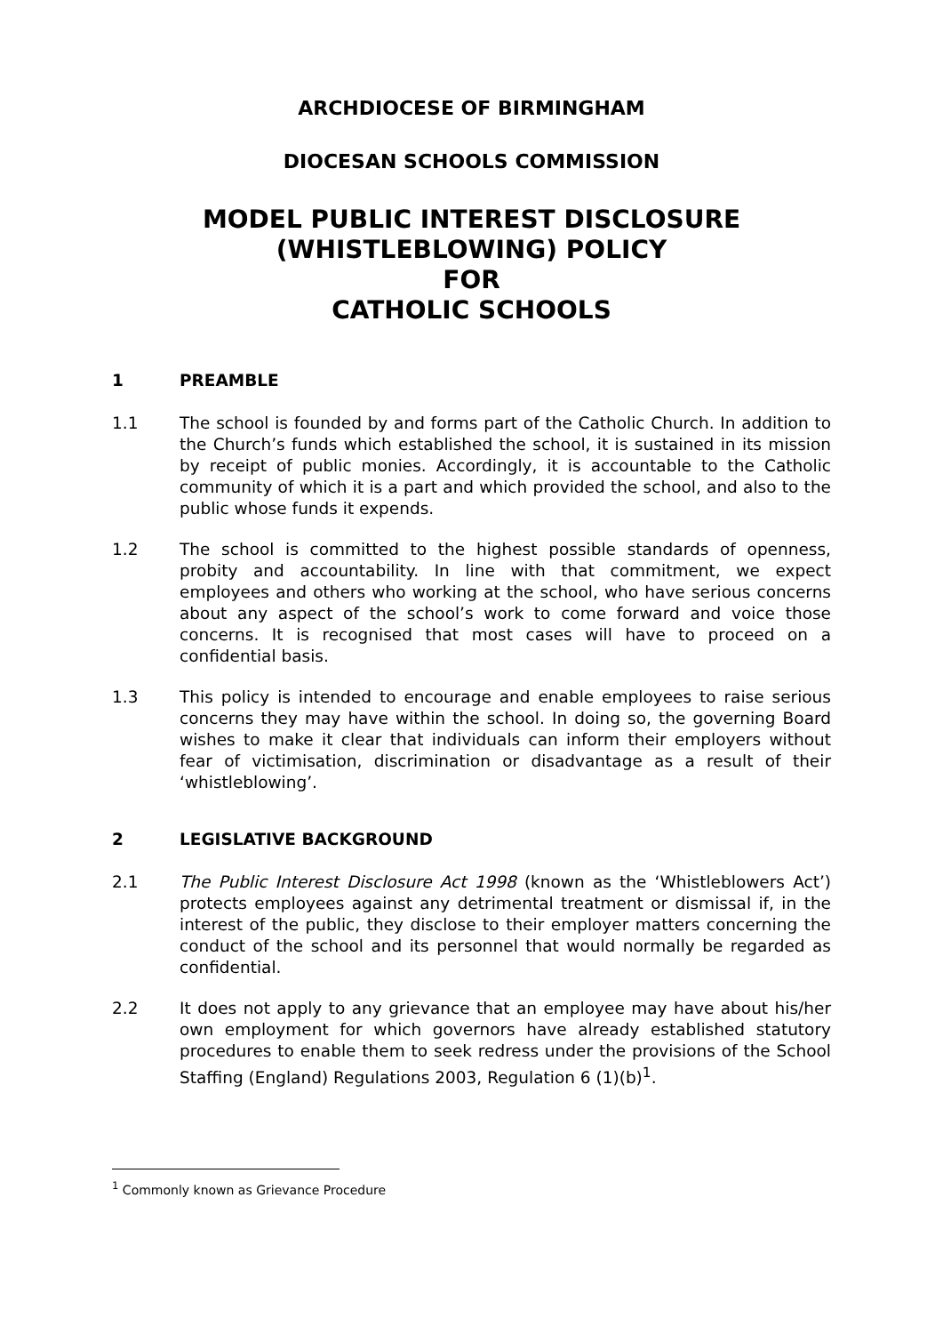ARCHDIOCESE OF BIRMINGHAM
DIOCESAN SCHOOLS COMMISSION
MODEL PUBLIC INTEREST DISCLOSURE
(WHISTLEBLOWING) POLICY
FOR
CATHOLIC SCHOOLS
1 PREAMBLE
1.1 The school is founded by and forms part of the Catholic Church. In addition to the Church’s funds which established the school, it is sustained in its mission by receipt of public monies. Accordingly, it is accountable to the Catholic community of which it is a part and which provided the school, and also to the public whose funds it expends.
1.2 The school is committed to the highest possible standards of openness, probity and accountability. In line with that commitment, we expect employees and others who working at the school, who have serious concerns about any aspect of the school’s work to come forward and voice those concerns. It is recognised that most cases will have to proceed on a confidential basis.
1.3 This policy is intended to encourage and enable employees to raise serious concerns they may have within the school. In doing so, the governing Board wishes to make it clear that individuals can inform their employers without fear of victimisation, discrimination or disadvantage as a result of their ‘whistleblowing’.
2 LEGISLATIVE BACKGROUND
2.1 The Public Interest Disclosure Act 1998 (known as the ‘Whistleblowers Act’) protects employees against any detrimental treatment or dismissal if, in the interest of the public, they disclose to their employer matters concerning the conduct of the school and its personnel that would normally be regarded as confidential.
2.2 It does not apply to any grievance that an employee may have about his/her own employment for which governors have already established statutory procedures to enable them to seek redress under the provisions of the School Staffing (England) Regulations 2003, Regulation 6 (1)(b)<sup>1</sup>.
<sup>1</sup> Commonly known as Grievance Procedure